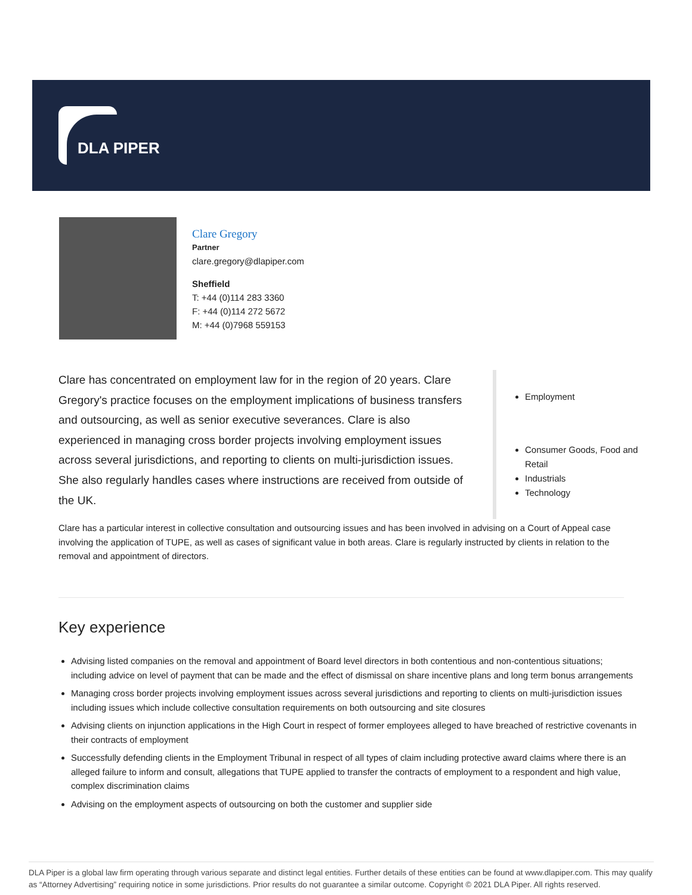DLA PIPER
Clare Gregory
Partner
clare.gregory@dlapiper.com
Sheffield
T: +44 (0)114 283 3360
F: +44 (0)114 272 5672
M: +44 (0)7968 559153
Clare has concentrated on employment law for in the region of 20 years. Clare Gregory's practice focuses on the employment implications of business transfers and outsourcing, as well as senior executive severances. Clare is also experienced in managing cross border projects involving employment issues across several jurisdictions, and reporting to clients on multi-jurisdiction issues. She also regularly handles cases where instructions are received from outside of the UK.
Employment
Consumer Goods, Food and Retail
Industrials
Technology
Clare has a particular interest in collective consultation and outsourcing issues and has been involved in advising on a Court of Appeal case involving the application of TUPE, as well as cases of significant value in both areas. Clare is regularly instructed by clients in relation to the removal and appointment of directors.
Key experience
Advising listed companies on the removal and appointment of Board level directors in both contentious and non-contentious situations; including advice on level of payment that can be made and the effect of dismissal on share incentive plans and long term bonus arrangements
Managing cross border projects involving employment issues across several jurisdictions and reporting to clients on multi-jurisdiction issues including issues which include collective consultation requirements on both outsourcing and site closures
Advising clients on injunction applications in the High Court in respect of former employees alleged to have breached of restrictive covenants in their contracts of employment
Successfully defending clients in the Employment Tribunal in respect of all types of claim including protective award claims where there is an alleged failure to inform and consult, allegations that TUPE applied to transfer the contracts of employment to a respondent and high value, complex discrimination claims
Advising on the employment aspects of outsourcing on both the customer and supplier side
DLA Piper is a global law firm operating through various separate and distinct legal entities. Further details of these entities can be found at www.dlapiper.com. This may qualify as “Attorney Advertising” requiring notice in some jurisdictions. Prior results do not guarantee a similar outcome. Copyright © 2021 DLA Piper. All rights reserved.